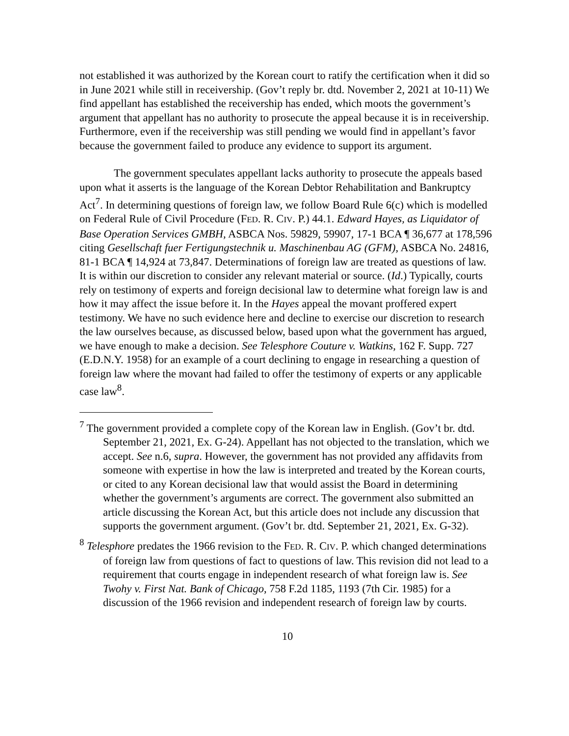not established it was authorized by the Korean court to ratify the certification when it did so in June 2021 while still in receivership. (Gov’t reply br. dtd. November 2, 2021 at 10-11) We find appellant has established the receivership has ended, which moots the government’s argument that appellant has no authority to prosecute the appeal because it is in receivership. Furthermore, even if the receivership was still pending we would find in appellant’s favor because the government failed to produce any evidence to support its argument.
The government speculates appellant lacks authority to prosecute the appeals based upon what it asserts is the language of the Korean Debtor Rehabilitation and Bankruptcy Act<sup>7</sup>. In determining questions of foreign law, we follow Board Rule 6(c) which is modelled on Federal Rule of Civil Procedure (FED. R. CIV. P.) 44.1. Edward Hayes, as Liquidator of Base Operation Services GMBH, ASBCA Nos. 59829, 59907, 17-1 BCA ¶ 36,677 at 178,596 citing Gesellschaft fuer Fertigungstechnik u. Maschinenbau AG (GFM), ASBCA No. 24816, 81-1 BCA ¶ 14,924 at 73,847. Determinations of foreign law are treated as questions of law. It is within our discretion to consider any relevant material or source. (Id.) Typically, courts rely on testimony of experts and foreign decisional law to determine what foreign law is and how it may affect the issue before it. In the Hayes appeal the movant proffered expert testimony. We have no such evidence here and decline to exercise our discretion to research the law ourselves because, as discussed below, based upon what the government has argued, we have enough to make a decision. See Telesphore Couture v. Watkins, 162 F. Supp. 727 (E.D.N.Y. 1958) for an example of a court declining to engage in researching a question of foreign law where the movant had failed to offer the testimony of experts or any applicable case law<sup>8</sup>.
<sup>7</sup> The government provided a complete copy of the Korean law in English. (Gov’t br. dtd. September 21, 2021, Ex. G-24). Appellant has not objected to the translation, which we accept. See n.6, supra. However, the government has not provided any affidavits from someone with expertise in how the law is interpreted and treated by the Korean courts, or cited to any Korean decisional law that would assist the Board in determining whether the government’s arguments are correct. The government also submitted an article discussing the Korean Act, but this article does not include any discussion that supports the government argument. (Gov’t br. dtd. September 21, 2021, Ex. G-32).
<sup>8</sup> Telesphore predates the 1966 revision to the FED. R. CIV. P. which changed determinations of foreign law from questions of fact to questions of law. This revision did not lead to a requirement that courts engage in independent research of what foreign law is. See Twohy v. First Nat. Bank of Chicago, 758 F.2d 1185, 1193 (7th Cir. 1985) for a discussion of the 1966 revision and independent research of foreign law by courts.
10